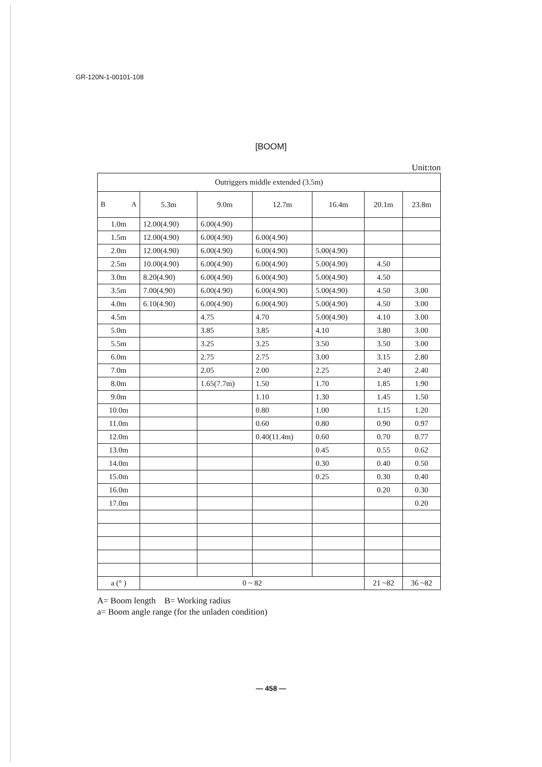GR-120N-1-00101-108
[BOOM]
Unit:ton
| Outriggers middle extended (3.5m) | | | | | | |
| --- | --- | --- | --- | --- | --- | --- |
| B A | 5.3m | 9.0m | 12.7m | 16.4m | 20.1m | 23.8m |
| 1.0m | 12.00(4.90) | 6.00(4.90) | | | | |
| 1.5m | 12.00(4.90) | 6.00(4.90) | 6.00(4.90) | | | |
| 2.0m | 12.00(4.90) | 6.00(4.90) | 6.00(4.90) | 5.00(4.90) | | |
| 2.5m | 10.00(4.90) | 6.00(4.90) | 6.00(4.90) | 5.00(4.90) | 4.50 | |
| 3.0m | 8.20(4.90) | 6.00(4.90) | 6.00(4.90) | 5.00(4.90) | 4.50 | |
| 3.5m | 7.00(4.90) | 6.00(4.90) | 6.00(4.90) | 5.00(4.90) | 4.50 | 3.00 |
| 4.0m | 6.10(4.90) | 6.00(4.90) | 6.00(4.90) | 5.00(4.90) | 4.50 | 3.00 |
| 4.5m | | 4.75 | 4.70 | 5.00(4.90) | 4.10 | 3.00 |
| 5.0m | | 3.85 | 3.85 | 4.10 | 3.80 | 3.00 |
| 5.5m | | 3.25 | 3.25 | 3.50 | 3.50 | 3.00 |
| 6.0m | | 2.75 | 2.75 | 3.00 | 3.15 | 2.80 |
| 7.0m | | 2.05 | 2.00 | 2.25 | 2.40 | 2.40 |
| 8.0m | | 1.65(7.7m) | 1.50 | 1.70 | 1.85 | 1.90 |
| 9.0m | | | 1.10 | 1.30 | 1.45 | 1.50 |
| 10.0m | | | 0.80 | 1.00 | 1.15 | 1.20 |
| 11.0m | | | 0.60 | 0.80 | 0.90 | 0.97 |
| 12.0m | | | 0.40(11.4m) | 0.60 | 0.70 | 0.77 |
| 13.0m | | | | 0.45 | 0.55 | 0.62 |
| 14.0m | | | | 0.30 | 0.40 | 0.50 |
| 15.0m | | | | 0.25 | 0.30 | 0.40 |
| 16.0m | | | | | 0.20 | 0.30 |
| 17.0m | | | | | | 0.20 |
| a (° ) | 0 ~ 82 | | | | 21 ~82 | 36 ~82 |
A= Boom length B= Working radius
a= Boom angle range (for the unladen condition)
— 458 —